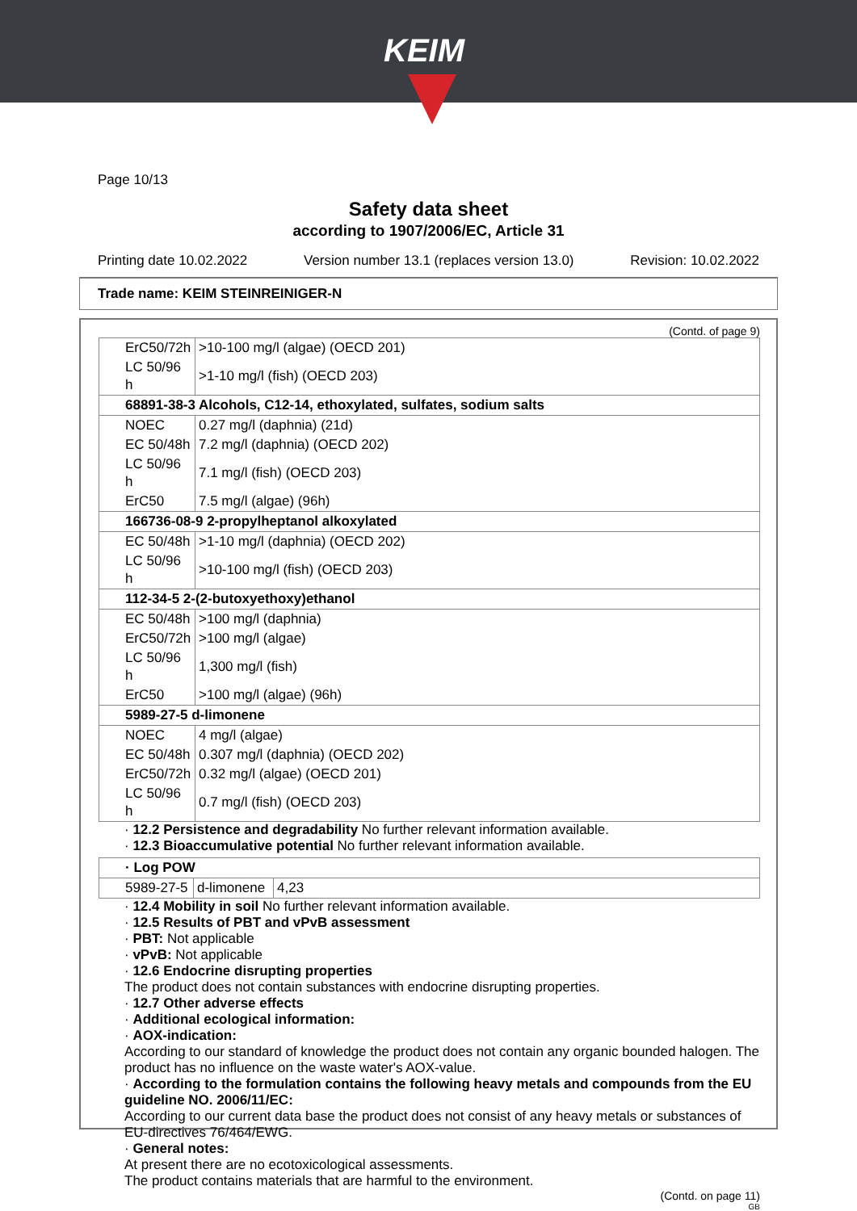KEIM
Page 10/13
Safety data sheet
according to 1907/2006/EC, Article 31
Printing date 10.02.2022 Version number 13.1 (replaces version 13.0) Revision: 10.02.2022
Trade name: KEIM STEINREINIGER-N
(Contd. of page 9)
| ErC50/72h | >10-100 mg/l (algae) (OECD 201) |
| LC 50/96 h | >1-10 mg/l (fish) (OECD 203) |
| 68891-38-3 Alcohols, C12-14, ethoxylated, sulfates, sodium salts | |
| NOEC | 0.27 mg/l (daphnia) (21d) |
| EC 50/48h | 7.2 mg/l (daphnia) (OECD 202) |
| LC 50/96 h | 7.1 mg/l (fish) (OECD 203) |
| ErC50 | 7.5 mg/l (algae) (96h) |
| 166736-08-9 2-propylheptanol alkoxylated | |
| EC 50/48h | >1-10 mg/l (daphnia) (OECD 202) |
| LC 50/96 h | >10-100 mg/l (fish) (OECD 203) |
| 112-34-5 2-(2-butoxyethoxy)ethanol | |
| EC 50/48h | >100 mg/l (daphnia) |
| ErC50/72h | >100 mg/l (algae) |
| LC 50/96 h | 1,300 mg/l (fish) |
| ErC50 | >100 mg/l (algae) (96h) |
| 5989-27-5 d-limonene | |
| NOEC | 4 mg/l (algae) |
| EC 50/48h | 0.307 mg/l (daphnia) (OECD 202) |
| ErC50/72h | 0.32 mg/l (algae) (OECD 201) |
| LC 50/96 h | 0.7 mg/l (fish) (OECD 203) |
· 12.2 Persistence and degradability No further relevant information available.
· 12.3 Bioaccumulative potential No further relevant information available.
| · Log POW | | |
| 5989-27-5 | d-limonene | 4,23 |
· 12.4 Mobility in soil No further relevant information available.
· 12.5 Results of PBT and vPvB assessment
· PBT: Not applicable
· vPvB: Not applicable
· 12.6 Endocrine disrupting properties
The product does not contain substances with endocrine disrupting properties.
· 12.7 Other adverse effects
· Additional ecological information:
· AOX-indication:
According to our standard of knowledge the product does not contain any organic bounded halogen. The product has no influence on the waste water's AOX-value.
· According to the formulation contains the following heavy metals and compounds from the EU guideline NO. 2006/11/EC:
According to our current data base the product does not consist of any heavy metals or substances of EU-directives 76/464/EWG.
· General notes:
At present there are no ecotoxicological assessments.
The product contains materials that are harmful to the environment.
(Contd. on page 11)
GB